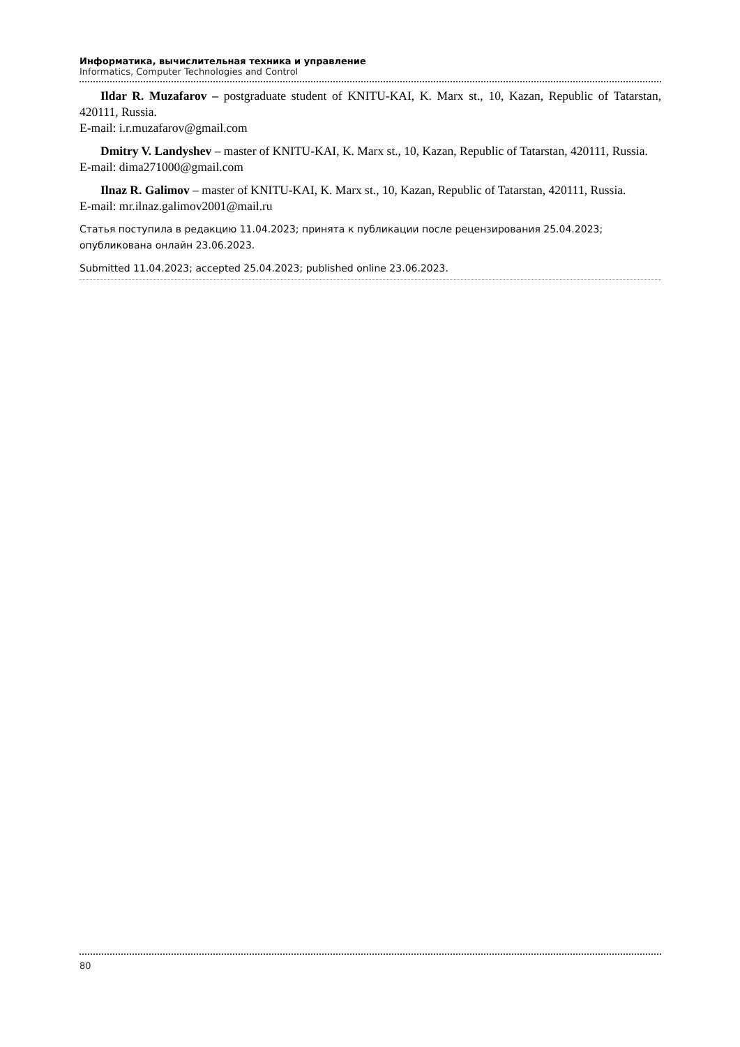Информатика, вычислительная техника и управление
Informatics, Computer Technologies and Control
Ildar R. Muzafarov – postgraduate student of KNITU-KAI, K. Marx st., 10, Kazan, Republic of Tatarstan, 420111, Russia.
E-mail: i.r.muzafarov@gmail.com
Dmitry V. Landyshev – master of KNITU-KAI, K. Marx st., 10, Kazan, Republic of Tatarstan, 420111, Russia.
E-mail: dima271000@gmail.com
Ilnaz R. Galimov – master of KNITU-KAI, K. Marx st., 10, Kazan, Republic of Tatarstan, 420111, Russia.
E-mail: mr.ilnaz.galimov2001@mail.ru
Статья поступила в редакцию 11.04.2023; принята к публикации после рецензирования 25.04.2023; опубликована онлайн 23.06.2023.
Submitted 11.04.2023; accepted 25.04.2023; published online 23.06.2023.
80